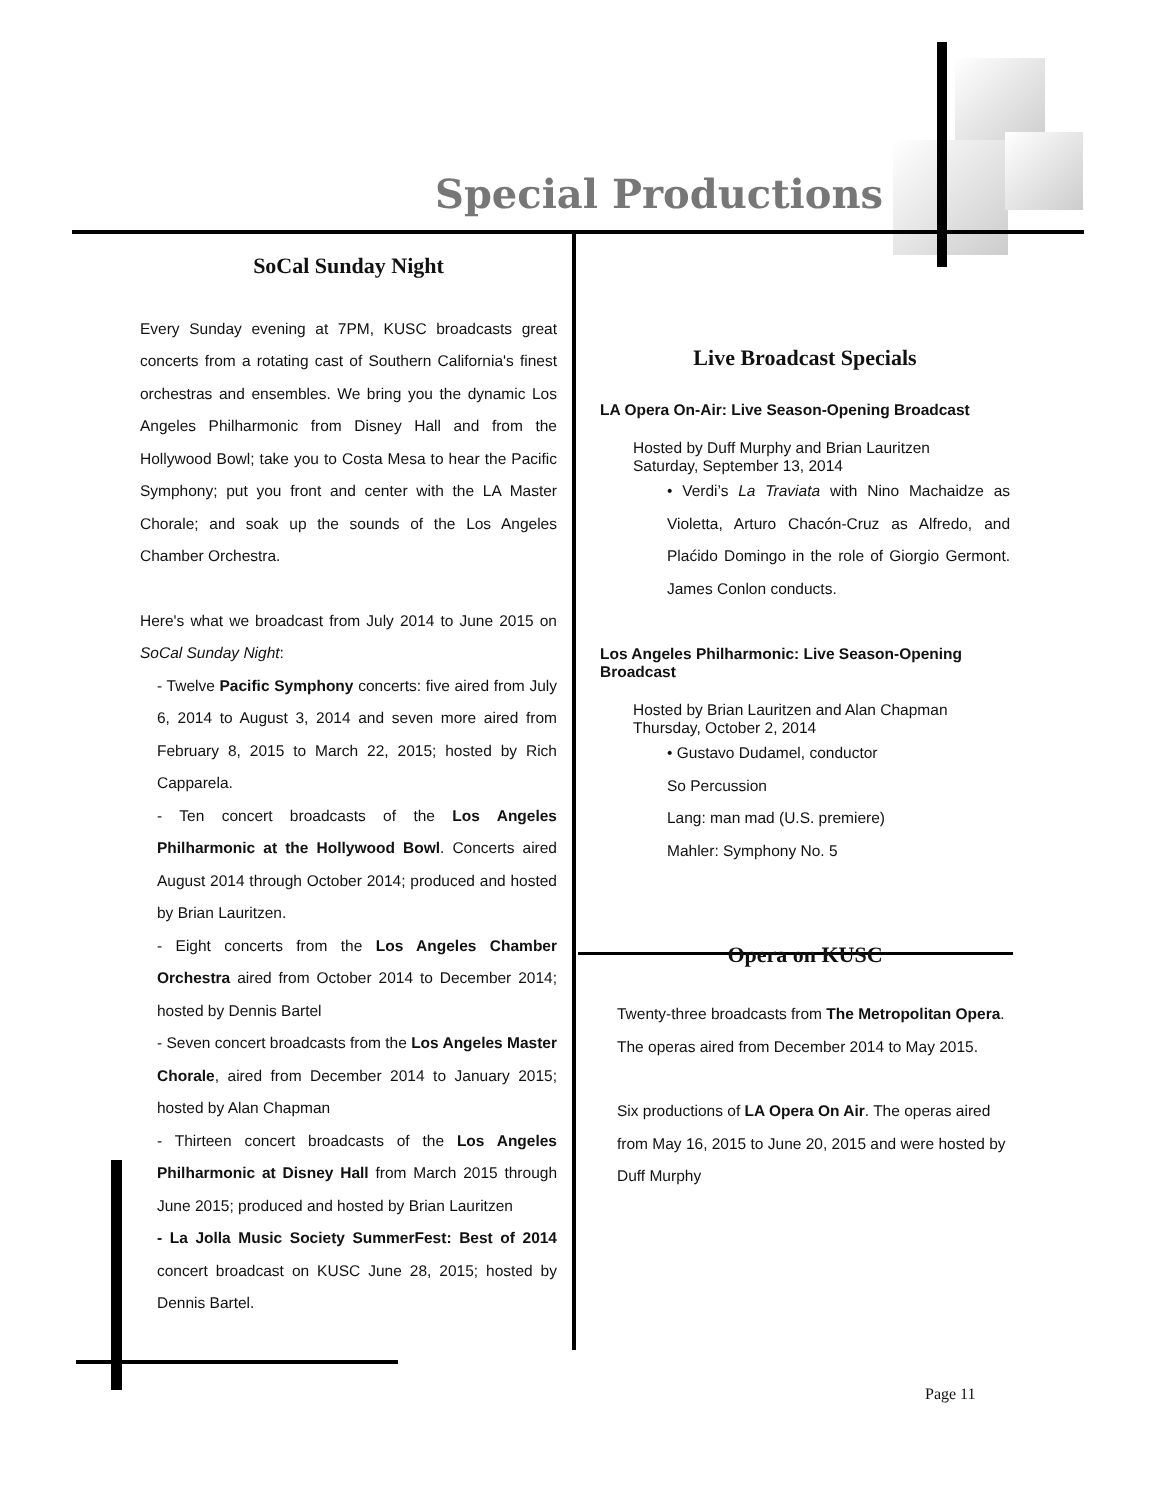Special Productions
SoCal Sunday Night
Every Sunday evening at 7PM, KUSC broadcasts great concerts from a rotating cast of Southern California's finest orchestras and ensembles. We bring you the dynamic Los Angeles Philharmonic from Disney Hall and from the Hollywood Bowl; take you to Costa Mesa to hear the Pacific Symphony; put you front and center with the LA Master Chorale; and soak up the sounds of the Los Angeles Chamber Orchestra.
Here's what we broadcast from July 2014 to June 2015 on SoCal Sunday Night:
- Twelve Pacific Symphony concerts: five aired from July 6, 2014 to August 3, 2014 and seven more aired from February 8, 2015 to March 22, 2015; hosted by Rich Capparela.
- Ten concert broadcasts of the Los Angeles Philharmonic at the Hollywood Bowl. Concerts aired August 2014 through October 2014; produced and hosted by Brian Lauritzen.
- Eight concerts from the Los Angeles Chamber Orchestra aired from October 2014 to December 2014; hosted by Dennis Bartel
- Seven concert broadcasts from the Los Angeles Master Chorale, aired from December 2014 to January 2015; hosted by Alan Chapman
- Thirteen concert broadcasts of the Los Angeles Philharmonic at Disney Hall from March 2015 through June 2015; produced and hosted by Brian Lauritzen
- La Jolla Music Society SummerFest: Best of 2014 concert broadcast on KUSC June 28, 2015; hosted by Dennis Bartel.
Live Broadcast Specials
LA Opera On-Air: Live Season-Opening Broadcast
Hosted by Duff Murphy and Brian Lauritzen
Saturday, September 13, 2014
• Verdi’s La Traviata with Nino Machaidze as Violetta, Arturo Chacón-Cruz as Alfredo, and Plaćido Domingo in the role of Giorgio Germont. James Conlon conducts.
Los Angeles Philharmonic: Live Season-Opening Broadcast
Hosted by Brian Lauritzen and Alan Chapman
Thursday, October 2, 2014
• Gustavo Dudamel, conductor
So Percussion
Lang: man mad (U.S. premiere)
Mahler: Symphony No. 5
Opera on KUSC
Twenty-three broadcasts from The Metropolitan Opera. The operas aired from December 2014 to May 2015.
Six productions of LA Opera On Air. The operas aired from May 16, 2015 to June 20, 2015 and were hosted by Duff Murphy
Page 11